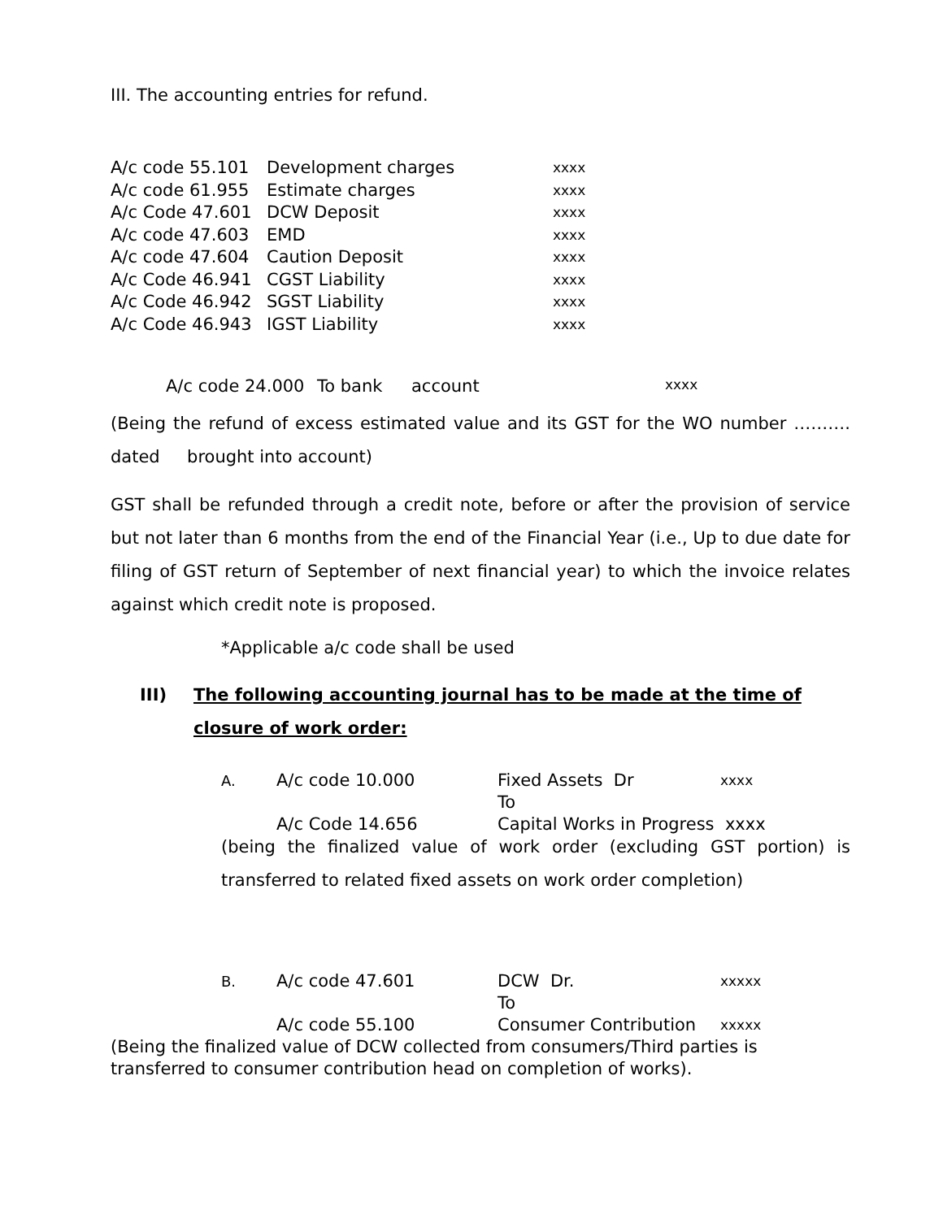III. The accounting entries for refund.
| A/c code 55.101 | Development charges | xxxx |
| A/c code 61.955 | Estimate charges | xxxx |
| A/c Code 47.601 | DCW Deposit | xxxx |
| A/c code 47.603 | EMD | xxxx |
| A/c code 47.604 | Caution Deposit | xxxx |
| A/c Code 46.941 | CGST Liability | xxxx |
| A/c Code 46.942 | SGST Liability | xxxx |
| A/c Code 46.943 | IGST Liability | xxxx |
| A/c code 24.000 | To bank | account | xxxx |
(Being the refund of excess estimated value and its GST for the WO number ………. dated brought into account)
GST shall be refunded through a credit note, before or after the provision of service but not later than 6 months from the end of the Financial Year (i.e., Up to due date for filing of GST return of September of next financial year) to which the invoice relates against which credit note is proposed.
*Applicable a/c code shall be used
III) The following accounting journal has to be made at the time of closure of work order:
| A. | A/c code 10.000 | Fixed Assets Dr To | xxxx |
| | A/c Code 14.656 | Capital Works in Progress xxxx | |
(being the finalized value of work order (excluding GST portion) is transferred to related fixed assets on work order completion)
| B. | A/c code 47.601 | DCW Dr. To | xxxxx |
| | A/c code 55.100 | Consumer Contribution | xxxxx |
(Being the finalized value of DCW collected from consumers/Third parties is transferred to consumer contribution head on completion of works).